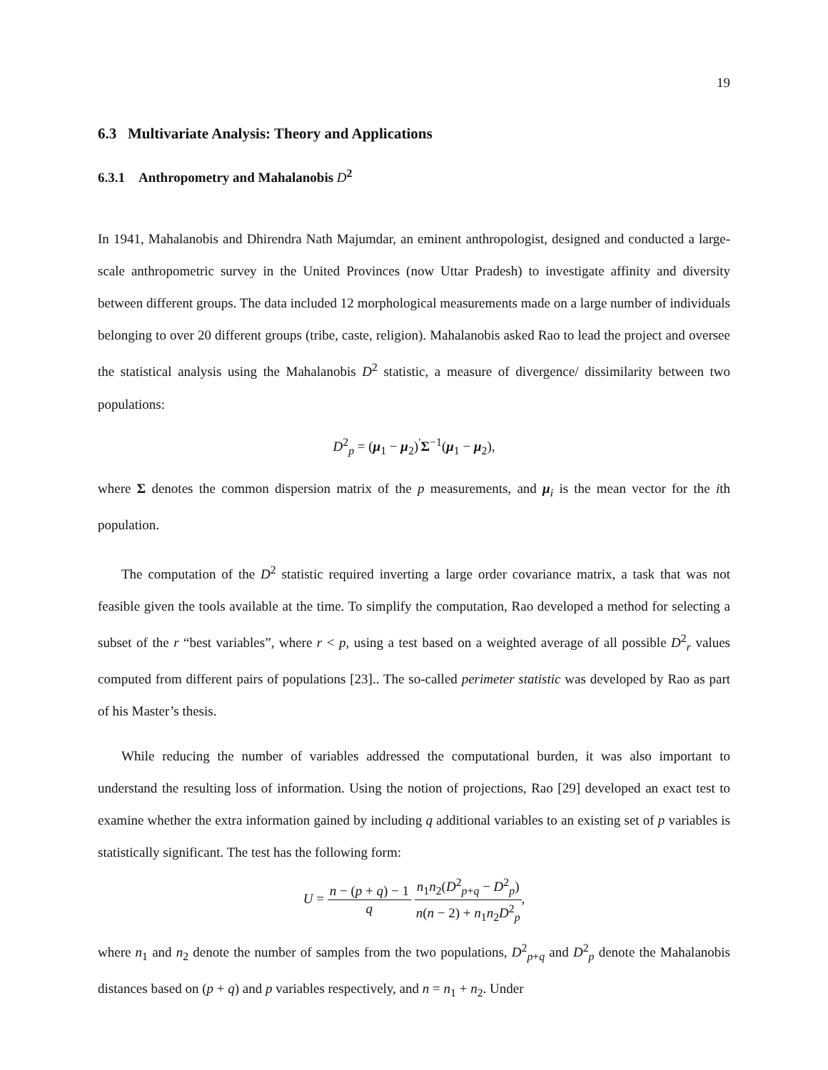19
6.3 Multivariate Analysis: Theory and Applications
6.3.1 Anthropometry and Mahalanobis D<sup>2</sup>
In 1941, Mahalanobis and Dhirendra Nath Majumdar, an eminent anthropologist, designed and conducted a large-scale anthropometric survey in the United Provinces (now Uttar Pradesh) to investigate affinity and diversity between different groups. The data included 12 morphological measurements made on a large number of individuals belonging to over 20 different groups (tribe, caste, religion). Mahalanobis asked Rao to lead the project and oversee the statistical analysis using the Mahalanobis D<sup>2</sup> statistic, a measure of divergence/ dissimilarity between two populations:
D<sup>2</sup><sub>p</sub> = (μ<sub>1</sub> − μ<sub>2</sub>)<sup>′</sup>Σ<sup>−1</sup>(μ<sub>1</sub> − μ<sub>2</sub>),
where Σ denotes the common dispersion matrix of the p measurements, and μ<sub>i</sub> is the mean vector for the ith population.
The computation of the D<sup>2</sup> statistic required inverting a large order covariance matrix, a task that was not feasible given the tools available at the time. To simplify the computation, Rao developed a method for selecting a subset of the r “best variables”, where r < p, using a test based on a weighted average of all possible D<sup>2</sup><sub>r</sub> values computed from different pairs of populations [23].. The so-called perimeter statistic was developed by Rao as part of his Master’s thesis.
While reducing the number of variables addressed the computational burden, it was also important to understand the resulting loss of information. Using the notion of projections, Rao [29] developed an exact test to examine whether the extra information gained by including q additional variables to an existing set of p variables is statistically significant. The test has the following form:
U = n − (p + q) − 1 q n<sub>1</sub>n<sub>2</sub>(D<sup>2</sup><sub>p+q</sub> − D<sup>2</sup><sub>p</sub>) n(n − 2) + n<sub>1</sub>n<sub>2</sub>D<sup>2</sup><sub>p</sub>,
where n<sub>1</sub> and n<sub>2</sub> denote the number of samples from the two populations, D<sup>2</sup><sub>p+q</sub> and D<sup>2</sup><sub>p</sub> denote the Mahalanobis distances based on (p + q) and p variables respectively, and n = n<sub>1</sub> + n<sub>2</sub>. Under